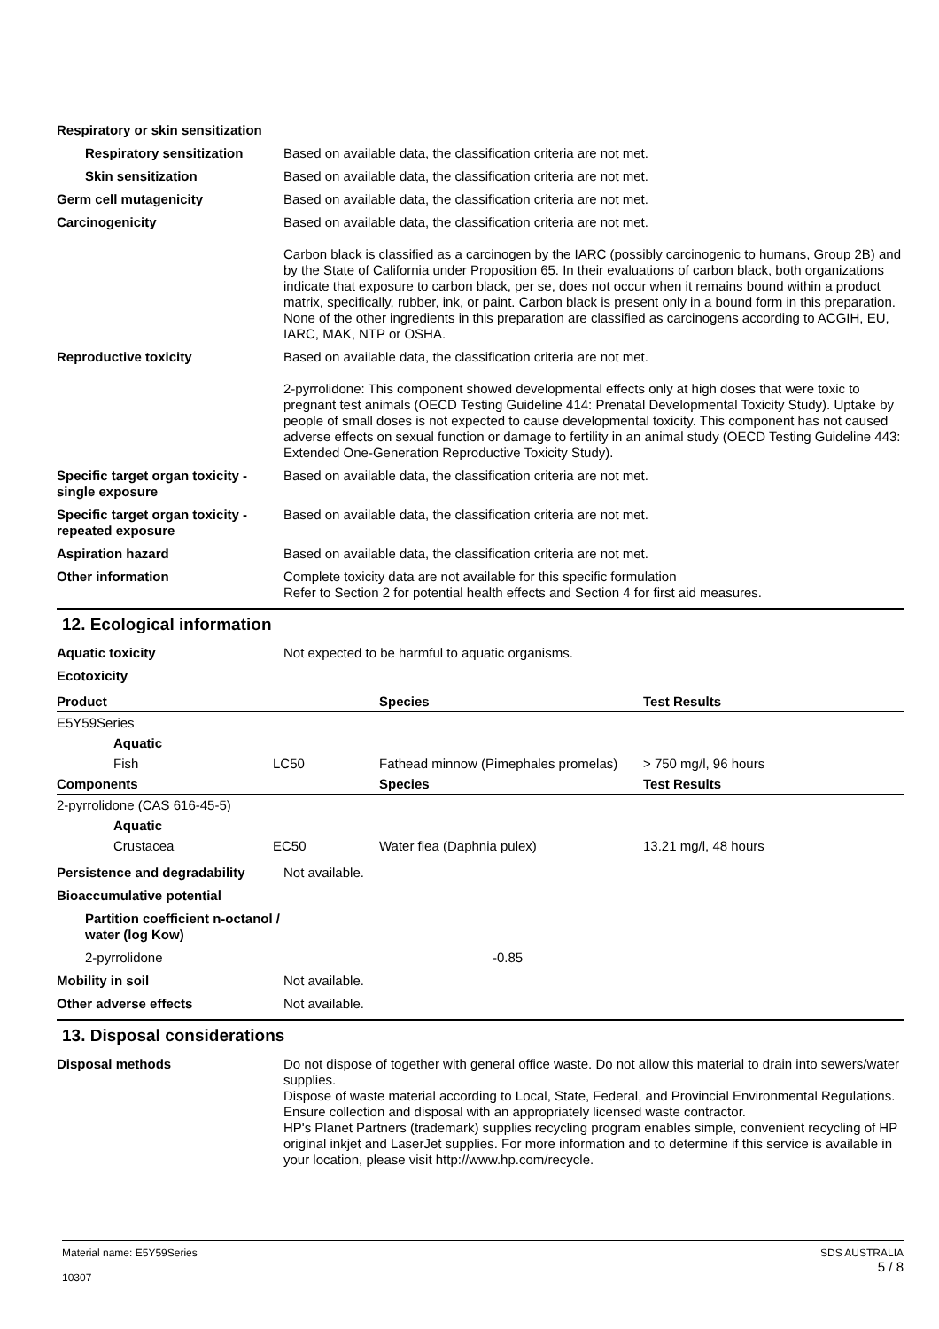Respiratory or skin sensitization
Respiratory sensitization
Based on available data, the classification criteria are not met.
Skin sensitization Based on available data, the classification criteria are not met.
Germ cell mutagenicity Based on available data, the classification criteria are not met.
Carcinogenicity Based on available data, the classification criteria are not met.
Carbon black is classified as a carcinogen by the IARC (possibly carcinogenic to humans, Group 2B) and by the State of California under Proposition 65. In their evaluations of carbon black, both organizations indicate that exposure to carbon black, per se, does not occur when it remains bound within a product matrix, specifically, rubber, ink, or paint. Carbon black is present only in a bound form in this preparation. None of the other ingredients in this preparation are classified as carcinogens according to ACGIH, EU, IARC, MAK, NTP or OSHA.
Reproductive toxicity Based on available data, the classification criteria are not met.
2-pyrrolidone: This component showed developmental effects only at high doses that were toxic to pregnant test animals (OECD Testing Guideline 414: Prenatal Developmental Toxicity Study). Uptake by people of small doses is not expected to cause developmental toxicity. This component has not caused adverse effects on sexual function or damage to fertility in an animal study (OECD Testing Guideline 443: Extended One-Generation Reproductive Toxicity Study).
Specific target organ toxicity - single exposure
Based on available data, the classification criteria are not met.
Specific target organ toxicity - repeated exposure
Based on available data, the classification criteria are not met.
Aspiration hazard Based on available data, the classification criteria are not met.
Other information Complete toxicity data are not available for this specific formulation
Refer to Section 2 for potential health effects and Section 4 for first aid measures.
12. Ecological information
Aquatic toxicity Not expected to be harmful to aquatic organisms.
Ecotoxicity
| Product | | | Species | Test Results |
| --- | --- | --- | --- | --- |
| E5Y59Series | | | | |
| | Aquatic | | | |
| | Fish | LC50 | Fathead minnow (Pimephales promelas) | > 750 mg/l, 96 hours |
| Components | | | Species | Test Results |
| 2-pyrrolidone (CAS 616-45-5) | | | | |
| | Aquatic | | | |
| | Crustacea | EC50 | Water flea (Daphnia pulex) | 13.21 mg/l, 48 hours |
Persistence and degradability
Not available.
Bioaccumulative potential
Partition coefficient n-octanol / water (log Kow)
2-pyrrolidone -0.85
Mobility in soil Not available.
Other adverse effects Not available.
13. Disposal considerations
Disposal methods Do not dispose of together with general office waste. Do not allow this material to drain into sewers/water supplies.
Dispose of waste material according to Local, State, Federal, and Provincial Environmental Regulations.
Ensure collection and disposal with an appropriately licensed waste contractor.
HP's Planet Partners (trademark) supplies recycling program enables simple, convenient recycling of HP original inkjet and LaserJet supplies. For more information and to determine if this service is available in your location, please visit http://www.hp.com/recycle.
Material name: E5Y59Series
10307
SDS AUSTRALIA
5 / 8